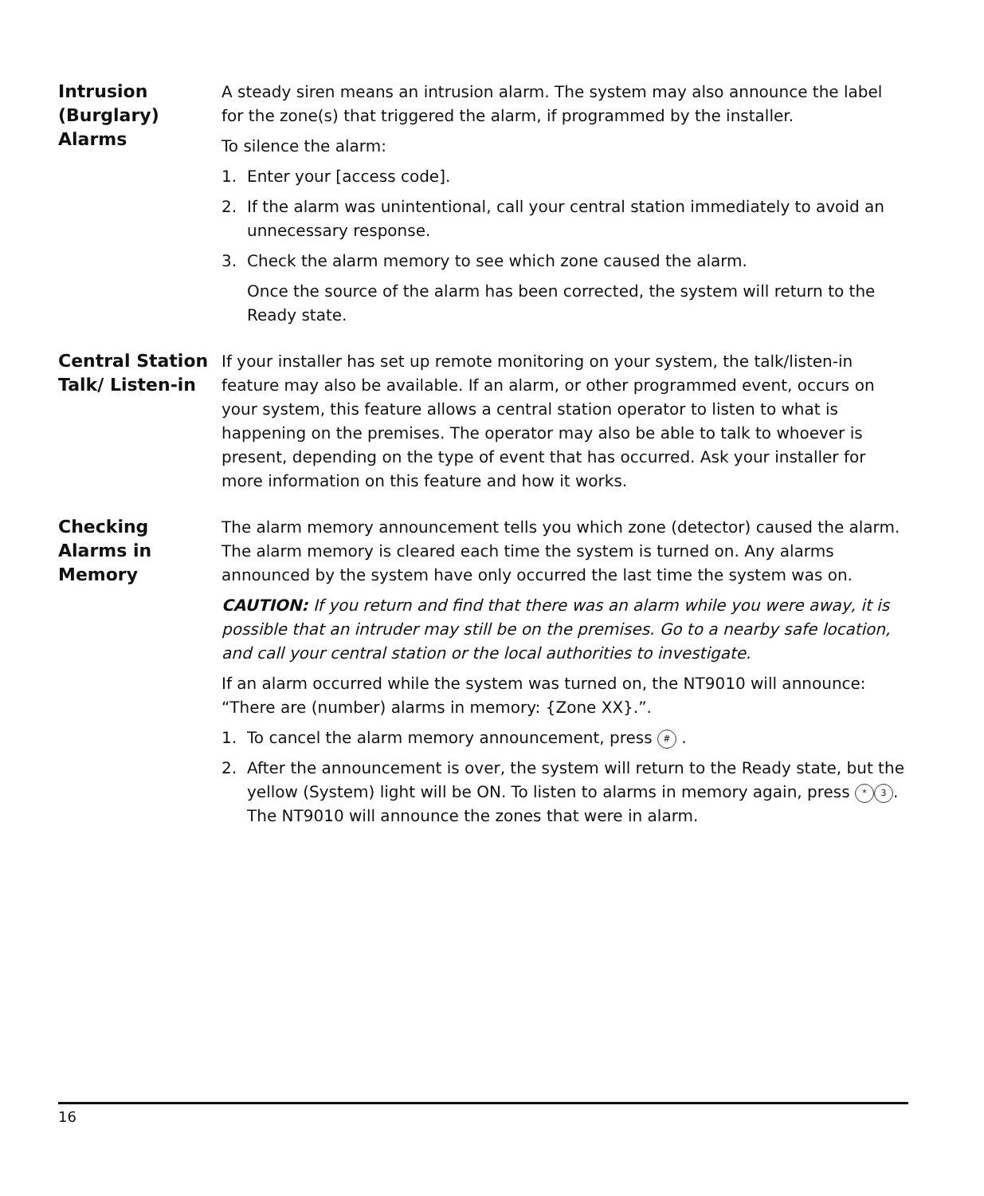Intrusion (Burglary) Alarms
A steady siren means an intrusion alarm. The system may also announce the label for the zone(s) that triggered the alarm, if programmed by the installer.
To silence the alarm:
1. Enter your [access code].
2. If the alarm was unintentional, call your central station immediately to avoid an unnecessary response.
3. Check the alarm memory to see which zone caused the alarm.
Once the source of the alarm has been corrected, the system will return to the Ready state.
Central Station Talk/ Listen-in
If your installer has set up remote monitoring on your system, the talk/listen-in feature may also be available. If an alarm, or other programmed event, occurs on your system, this feature allows a central station operator to listen to what is happening on the premises. The operator may also be able to talk to whoever is present, depending on the type of event that has occurred. Ask your installer for more information on this feature and how it works.
Checking Alarms in Memory
The alarm memory announcement tells you which zone (detector) caused the alarm. The alarm memory is cleared each time the system is turned on. Any alarms announced by the system have only occurred the last time the system was on.
CAUTION: If you return and find that there was an alarm while you were away, it is possible that an intruder may still be on the premises. Go to a nearby safe location, and call your central station or the local authorities to investigate.
If an alarm occurred while the system was turned on, the NT9010 will announce: “There are (number) alarms in memory: {Zone XX}.”.
1. To cancel the alarm memory announcement, press # .
2. After the announcement is over, the system will return to the Ready state, but the yellow (System) light will be ON. To listen to alarms in memory again, press * 3. The NT9010 will announce the zones that were in alarm.
16